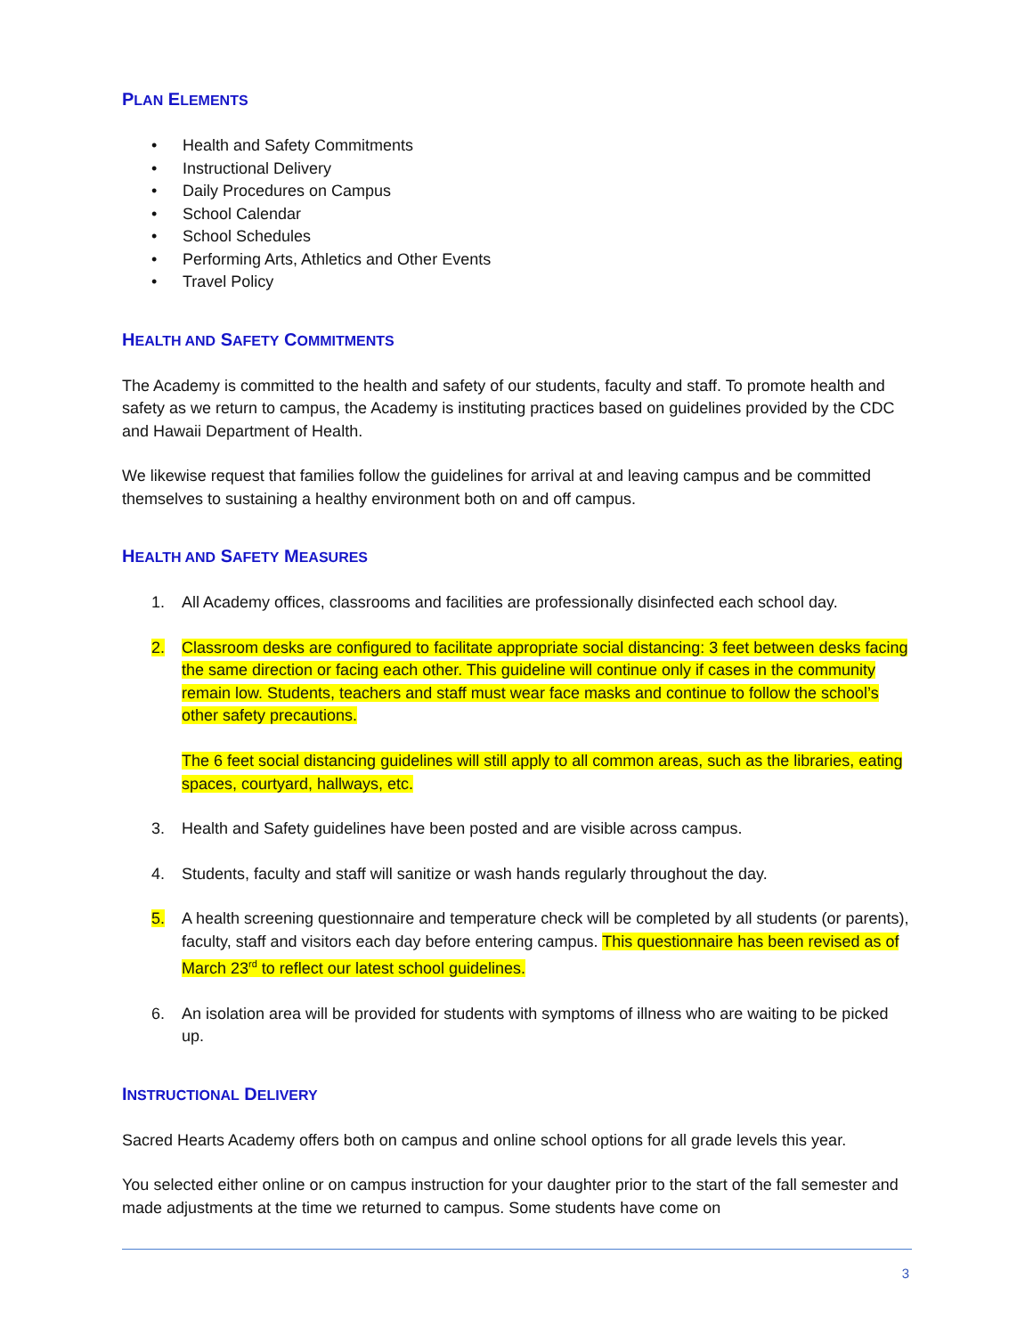PLAN ELEMENTS
• Health and Safety Commitments
• Instructional Delivery
• Daily Procedures on Campus
• School Calendar
• School Schedules
• Performing Arts, Athletics and Other Events
• Travel Policy
HEALTH AND SAFETY COMMITMENTS
The Academy is committed to the health and safety of our students, faculty and staff. To promote health and safety as we return to campus, the Academy is instituting practices based on guidelines provided by the CDC and Hawaii Department of Health.
We likewise request that families follow the guidelines for arrival at and leaving campus and be committed themselves to sustaining a healthy environment both on and off campus.
HEALTH AND SAFETY MEASURES
1. All Academy offices, classrooms and facilities are professionally disinfected each school day.
2. Classroom desks are configured to facilitate appropriate social distancing: 3 feet between desks facing the same direction or facing each other. This guideline will continue only if cases in the community remain low. Students, teachers and staff must wear face masks and continue to follow the school’s other safety precautions.
The 6 feet social distancing guidelines will still apply to all common areas, such as the libraries, eating spaces, courtyard, hallways, etc.
3. Health and Safety guidelines have been posted and are visible across campus.
4. Students, faculty and staff will sanitize or wash hands regularly throughout the day.
5. A health screening questionnaire and temperature check will be completed by all students (or parents), faculty, staff and visitors each day before entering campus. This questionnaire has been revised as of March 23<sup>rd</sup> to reflect our latest school guidelines.
6. An isolation area will be provided for students with symptoms of illness who are waiting to be picked up.
INSTRUCTIONAL DELIVERY
Sacred Hearts Academy offers both on campus and online school options for all grade levels this year.
You selected either online or on campus instruction for your daughter prior to the start of the fall semester and made adjustments at the time we returned to campus. Some students have come on
3